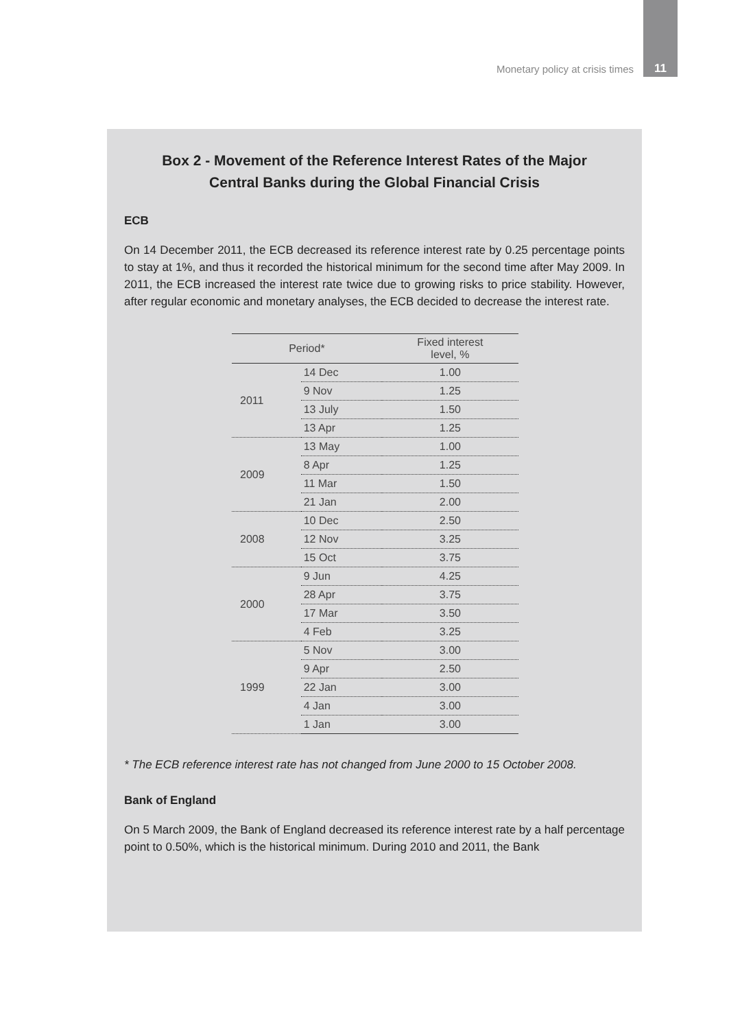Monetary policy at crisis times 11
Box 2 - Movement of the Reference Interest Rates of the Major Central Banks during the Global Financial Crisis
ECB
On 14 December 2011, the ECB decreased its reference interest rate by 0.25 percentage points to stay at 1%, and thus it recorded the historical minimum for the second time after May 2009. In 2011, the ECB increased the interest rate twice due to growing risks to price stability. However, after regular economic and monetary analyses, the ECB decided to decrease the interest rate.
| Period* | | Fixed interest level, % |
| --- | --- | --- |
| 2011 | 14 Dec | 1.00 |
| | 9 Nov | 1.25 |
| | 13 July | 1.50 |
| | 13 Apr | 1.25 |
| 2009 | 13 May | 1.00 |
| | 8 Apr | 1.25 |
| | 11 Mar | 1.50 |
| | 21 Jan | 2.00 |
| 2008 | 10 Dec | 2.50 |
| | 12 Nov | 3.25 |
| | 15 Oct | 3.75 |
| 2000 | 9 Jun | 4.25 |
| | 28 Apr | 3.75 |
| | 17 Mar | 3.50 |
| | 4 Feb | 3.25 |
| 1999 | 5 Nov | 3.00 |
| | 9 Apr | 2.50 |
| | 22 Jan | 3.00 |
| | 4 Jan | 3.00 |
| | 1 Jan | 3.00 |
* The ECB reference interest rate has not changed from June 2000 to 15 October 2008.
Bank of England
On 5 March 2009, the Bank of England decreased its reference interest rate by a half percentage point to 0.50%, which is the historical minimum. During 2010 and 2011, the Bank